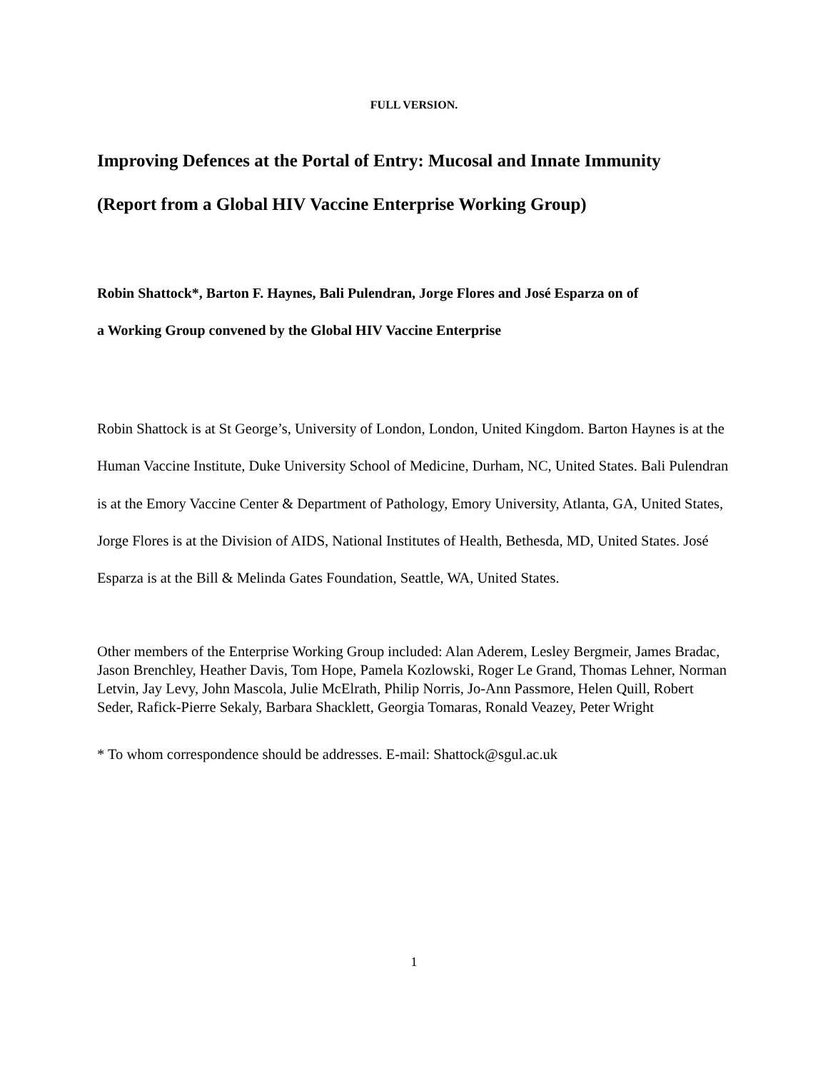FULL VERSION.
Improving Defences at the Portal of Entry: Mucosal and Innate Immunity
(Report from a Global HIV Vaccine Enterprise Working Group)
Robin Shattock*, Barton F. Haynes, Bali Pulendran, Jorge Flores and José Esparza on of
a Working Group convened by the Global HIV Vaccine Enterprise
Robin Shattock is at St George’s, University of London, London, United Kingdom. Barton Haynes is at the Human Vaccine Institute, Duke University School of Medicine, Durham, NC, United States. Bali Pulendran is at the Emory Vaccine Center & Department of Pathology, Emory University, Atlanta, GA, United States, Jorge Flores is at the Division of AIDS, National Institutes of Health, Bethesda, MD, United States. José Esparza is at the Bill & Melinda Gates Foundation, Seattle, WA, United States.
Other members of the Enterprise Working Group included: Alan Aderem, Lesley Bergmeir, James Bradac, Jason Brenchley, Heather Davis, Tom Hope, Pamela Kozlowski, Roger Le Grand, Thomas Lehner, Norman Letvin, Jay Levy, John Mascola, Julie McElrath, Philip Norris, Jo-Ann Passmore, Helen Quill, Robert Seder, Rafick-Pierre Sekaly, Barbara Shacklett, Georgia Tomaras, Ronald Veazey, Peter Wright
* To whom correspondence should be addresses. E-mail: Shattock@sgul.ac.uk
1